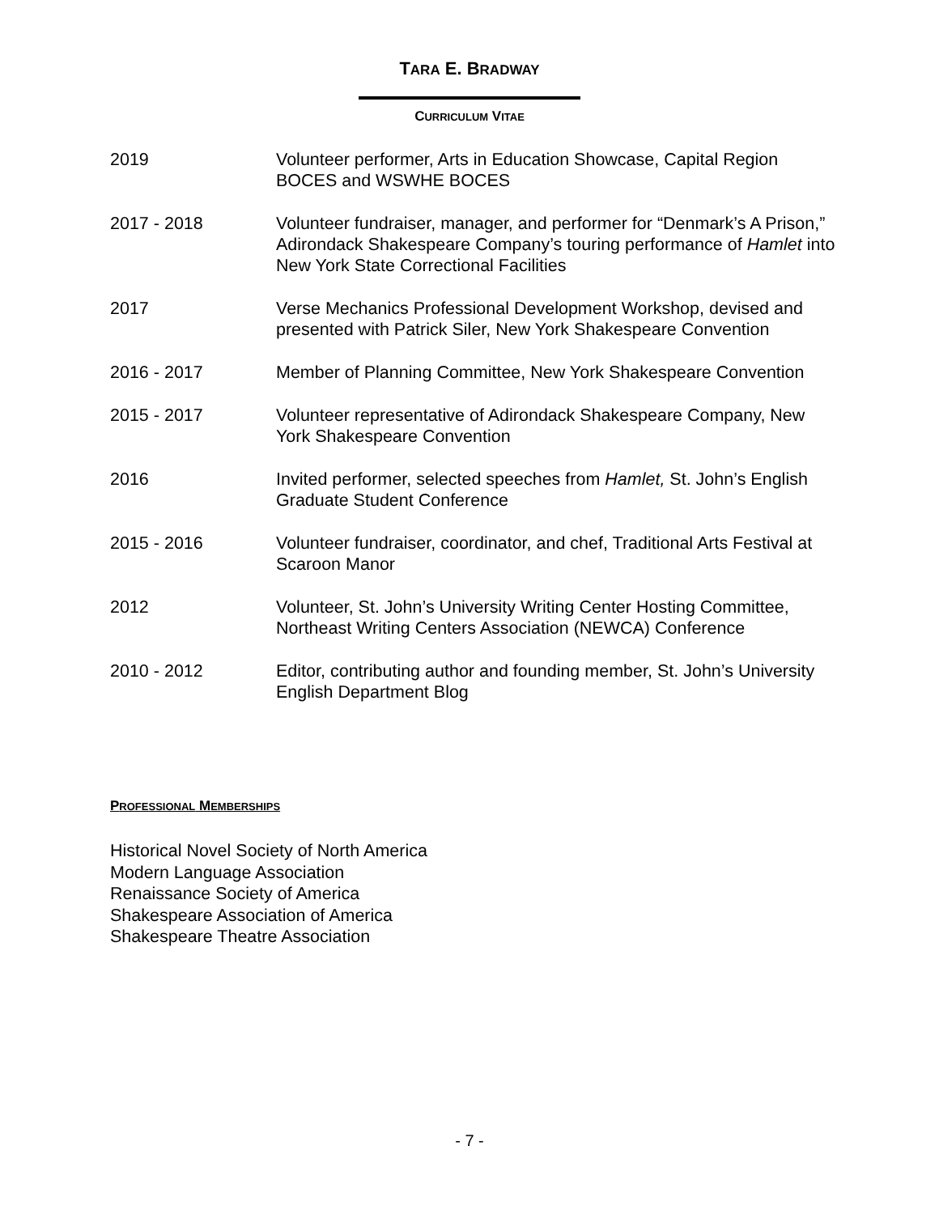TARA E. BRADWAY
CURRICULUM VITAE
2019 Volunteer performer, Arts in Education Showcase, Capital Region BOCES and WSWHE BOCES
2017 - 2018 Volunteer fundraiser, manager, and performer for “Denmark’s A Prison,” Adirondack Shakespeare Company’s touring performance of Hamlet into New York State Correctional Facilities
2017 Verse Mechanics Professional Development Workshop, devised and presented with Patrick Siler, New York Shakespeare Convention
2016 - 2017 Member of Planning Committee, New York Shakespeare Convention
2015 - 2017 Volunteer representative of Adirondack Shakespeare Company, New York Shakespeare Convention
2016 Invited performer, selected speeches from Hamlet, St. John’s English Graduate Student Conference
2015 - 2016 Volunteer fundraiser, coordinator, and chef, Traditional Arts Festival at Scaroon Manor
2012 Volunteer, St. John’s University Writing Center Hosting Committee, Northeast Writing Centers Association (NEWCA) Conference
2010 - 2012 Editor, contributing author and founding member, St. John’s University English Department Blog
PROFESSIONAL MEMBERSHIPS
Historical Novel Society of North America
Modern Language Association
Renaissance Society of America
Shakespeare Association of America
Shakespeare Theatre Association
- 7 -